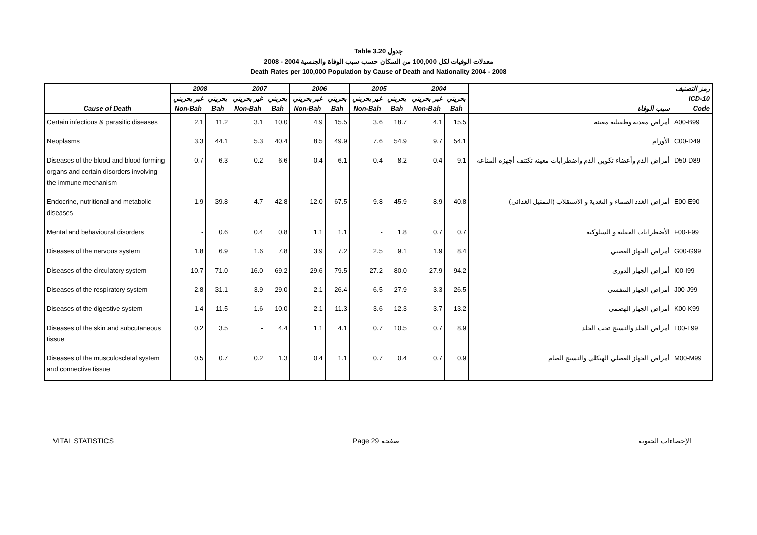Table 3.20 جدول
معدلات الوفيات لكل 100,000 من السكان حسب سبب الوفاة والجنسية 2004 - 2008
Death Rates per 100,000 Population by Cause of Death and Nationality 2004 - 2008
| | 2008 | | 2007 | | 2006 | | 2005 | | 2004 | | | رمز التصنيف |
| --- | --- | --- | --- | --- | --- | --- | --- | --- | --- | --- | --- | --- |
| | غير بحريني | بحريني | غير بحريني | بحريني | غير بحريني | بحريني | غير بحريني | بحريني | غير بحريني | بحريني | | ICD-10 |
| Cause of Death | Non-Bah | Bah | Non-Bah | Bah | Non-Bah | Bah | Non-Bah | Bah | Non-Bah | Bah | سبب الوفاة | Code |
| Certain infectious & parasitic diseases | 2.1 | 11.2 | 3.1 | 10.0 | 4.9 | 15.5 | 3.6 | 18.7 | 4.1 | 15.5 | أمراض معدية وطفيلية معينة | A00-B99 |
| Neoplasms | 3.3 | 44.1 | 5.3 | 40.4 | 8.5 | 49.9 | 7.6 | 54.9 | 9.7 | 54.1 | الأورام | C00-D49 |
| Diseases of the blood and blood-forming organs and certain disorders involving the immune mechanism | 0.7 | 6.3 | 0.2 | 6.6 | 0.4 | 6.1 | 0.4 | 8.2 | 0.4 | 9.1 | أمراض الدم وأعضاء تكوين الدم واضطرابات معينة تكتنف أجهزة المناعة | D50-D89 |
| Endocrine, nutritional and metabolic diseases | 1.9 | 39.8 | 4.7 | 42.8 | 12.0 | 67.5 | 9.8 | 45.9 | 8.9 | 40.8 | أمراض الغدد الصماء و التغذية و الاستقلاب (التمثيل الغذائي) | E00-E90 |
| Mental and behavioural disorders | - | 0.6 | 0.4 | 0.8 | 1.1 | 1.1 | - | 1.8 | 0.7 | 0.7 | الأضطرابات العقلية و السلوكية | F00-F99 |
| Diseases of the nervous system | 1.8 | 6.9 | 1.6 | 7.8 | 3.9 | 7.2 | 2.5 | 9.1 | 1.9 | 8.4 | أمراض الجهاز العصبي | G00-G99 |
| Diseases of the circulatory system | 10.7 | 71.0 | 16.0 | 69.2 | 29.6 | 79.5 | 27.2 | 80.0 | 27.9 | 94.2 | أمراض الجهاز الدوري | I00-I99 |
| Diseases of the respiratory system | 2.8 | 31.1 | 3.9 | 29.0 | 2.1 | 26.4 | 6.5 | 27.9 | 3.3 | 26.5 | أمراض الجهاز التنفسي | J00-J99 |
| Diseases of the digestive system | 1.4 | 11.5 | 1.6 | 10.0 | 2.1 | 11.3 | 3.6 | 12.3 | 3.7 | 13.2 | أمراض الجهاز الهضمي | K00-K99 |
| Diseases of the skin and subcutaneous tissue | 0.2 | 3.5 | - | 4.4 | 1.1 | 4.1 | 0.7 | 10.5 | 0.7 | 8.9 | أمراض الجلد والنسيج تحت الجلد | L00-L99 |
| Diseases of the musculoscletal system and connective tissue | 0.5 | 0.7 | 0.2 | 1.3 | 0.4 | 1.1 | 0.7 | 0.4 | 0.7 | 0.9 | أمراض الجهاز العضلي الهيكلي والنسيج الضام | M00-M99 |
VITAL STATISTICS Page 29 صفحة الإحصاءات الحيوية